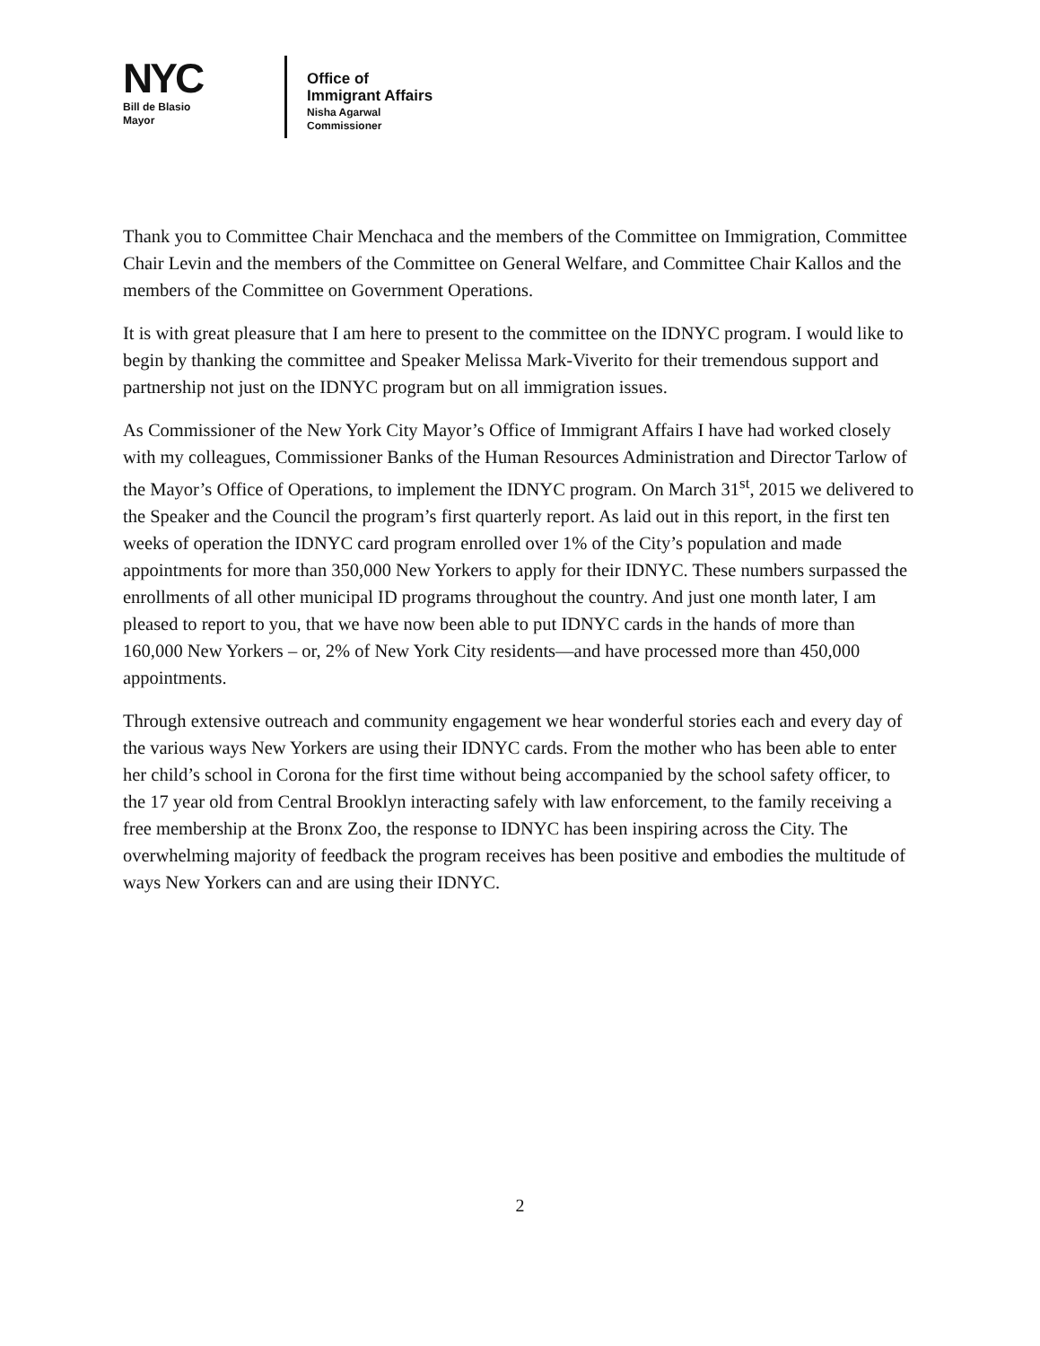NYC
Bill de Blasio
Mayor
Office of
Immigrant Affairs
Nisha Agarwal
Commissioner
Thank you to Committee Chair Menchaca and the members of the Committee on Immigration, Committee Chair Levin and the members of the Committee on General Welfare, and Committee Chair Kallos and the members of the Committee on Government Operations.
It is with great pleasure that I am here to present to the committee on the IDNYC program. I would like to begin by thanking the committee and Speaker Melissa Mark-Viverito for their tremendous support and partnership not just on the IDNYC program but on all immigration issues.
As Commissioner of the New York City Mayor’s Office of Immigrant Affairs I have had worked closely with my colleagues, Commissioner Banks of the Human Resources Administration and Director Tarlow of the Mayor’s Office of Operations, to implement the IDNYC program. On March 31<sup>st</sup>, 2015 we delivered to the Speaker and the Council the program’s first quarterly report. As laid out in this report, in the first ten weeks of operation the IDNYC card program enrolled over 1% of the City’s population and made appointments for more than 350,000 New Yorkers to apply for their IDNYC. These numbers surpassed the enrollments of all other municipal ID programs throughout the country. And just one month later, I am pleased to report to you, that we have now been able to put IDNYC cards in the hands of more than 160,000 New Yorkers – or, 2% of New York City residents—and have processed more than 450,000 appointments.
Through extensive outreach and community engagement we hear wonderful stories each and every day of the various ways New Yorkers are using their IDNYC cards. From the mother who has been able to enter her child’s school in Corona for the first time without being accompanied by the school safety officer, to the 17 year old from Central Brooklyn interacting safely with law enforcement, to the family receiving a free membership at the Bronx Zoo, the response to IDNYC has been inspiring across the City. The overwhelming majority of feedback the program receives has been positive and embodies the multitude of ways New Yorkers can and are using their IDNYC.
2